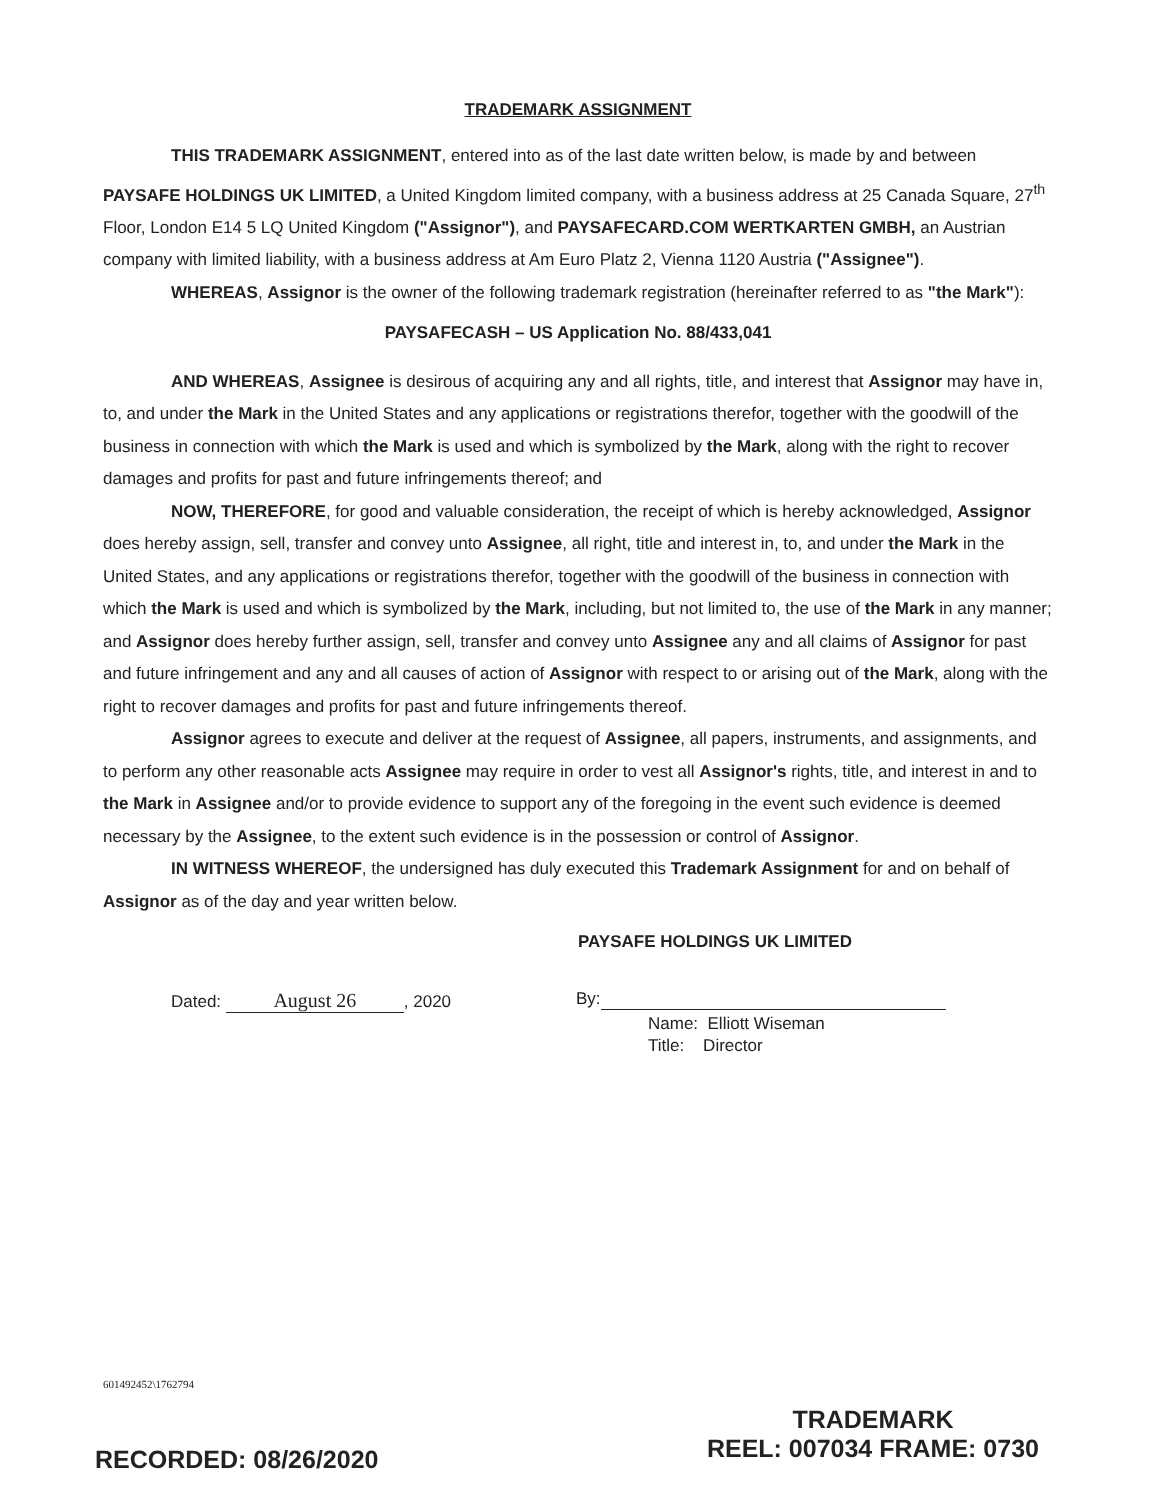TRADEMARK ASSIGNMENT
THIS TRADEMARK ASSIGNMENT, entered into as of the last date written below, is made by and between PAYSAFE HOLDINGS UK LIMITED, a United Kingdom limited company, with a business address at 25 Canada Square, 27<sup>th</sup> Floor, London E14 5 LQ United Kingdom ("Assignor"), and PAYSAFECARD.COM WERTKARTEN GMBH, an Austrian company with limited liability, with a business address at Am Euro Platz 2, Vienna 1120 Austria ("Assignee").
WHEREAS, Assignor is the owner of the following trademark registration (hereinafter referred to as "the Mark"):
PAYSAFECASH – US Application No. 88/433,041
AND WHEREAS, Assignee is desirous of acquiring any and all rights, title, and interest that Assignor may have in, to, and under the Mark in the United States and any applications or registrations therefor, together with the goodwill of the business in connection with which the Mark is used and which is symbolized by the Mark, along with the right to recover damages and profits for past and future infringements thereof; and
NOW, THEREFORE, for good and valuable consideration, the receipt of which is hereby acknowledged, Assignor does hereby assign, sell, transfer and convey unto Assignee, all right, title and interest in, to, and under the Mark in the United States, and any applications or registrations therefor, together with the goodwill of the business in connection with which the Mark is used and which is symbolized by the Mark, including, but not limited to, the use of the Mark in any manner; and Assignor does hereby further assign, sell, transfer and convey unto Assignee any and all claims of Assignor for past and future infringement and any and all causes of action of Assignor with respect to or arising out of the Mark, along with the right to recover damages and profits for past and future infringements thereof.
Assignor agrees to execute and deliver at the request of Assignee, all papers, instruments, and assignments, and to perform any other reasonable acts Assignee may require in order to vest all Assignor's rights, title, and interest in and to the Mark in Assignee and/or to provide evidence to support any of the foregoing in the event such evidence is deemed necessary by the Assignee, to the extent such evidence is in the possession or control of Assignor.
IN WITNESS WHEREOF, the undersigned has duly executed this Trademark Assignment for and on behalf of Assignor as of the day and year written below.
PAYSAFE HOLDINGS UK LIMITED
Dated: August 26, 2020 By:
Name: Elliott Wiseman
Title: Director
601492452\1762794
TRADEMARK
REEL: 007034 FRAME: 0730
RECORDED: 08/26/2020